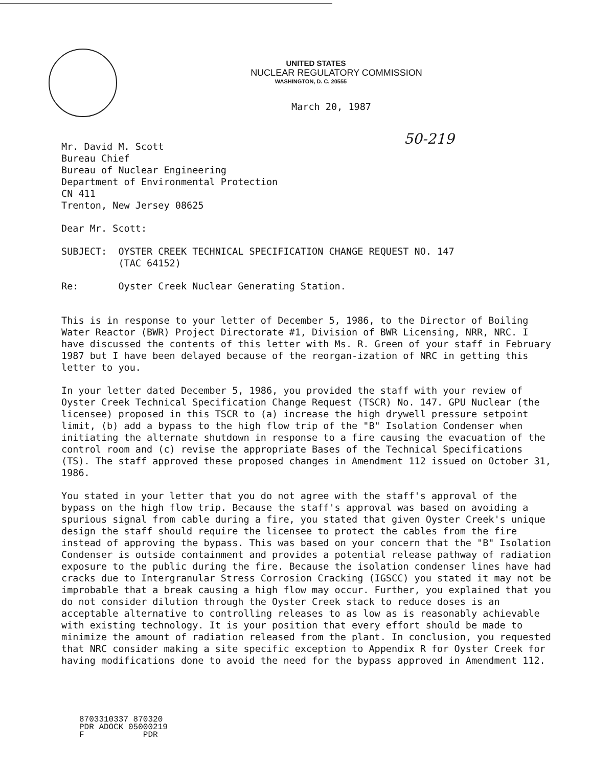UNITED STATES
NUCLEAR REGULATORY COMMISSION
WASHINGTON, D. C. 20555
March 20, 1987
50-219
Mr. David M. Scott
Bureau Chief
Bureau of Nuclear Engineering
Department of Environmental Protection
CN 411
Trenton, New Jersey 08625
Dear Mr. Scott:
SUBJECT: OYSTER CREEK TECHNICAL SPECIFICATION CHANGE REQUEST NO. 147
(TAC 64152)
Re: Oyster Creek Nuclear Generating Station.
This is in response to your letter of December 5, 1986, to the Director of Boiling Water Reactor (BWR) Project Directorate #1, Division of BWR Licensing, NRR, NRC. I have discussed the contents of this letter with Ms. R. Green of your staff in February 1987 but I have been delayed because of the reorgan-ization of NRC in getting this letter to you.
In your letter dated December 5, 1986, you provided the staff with your review of Oyster Creek Technical Specification Change Request (TSCR) No. 147. GPU Nuclear (the licensee) proposed in this TSCR to (a) increase the high drywell pressure setpoint limit, (b) add a bypass to the high flow trip of the "B" Isolation Condenser when initiating the alternate shutdown in response to a fire causing the evacuation of the control room and (c) revise the appropriate Bases of the Technical Specifications (TS). The staff approved these proposed changes in Amendment 112 issued on October 31, 1986.
You stated in your letter that you do not agree with the staff's approval of the bypass on the high flow trip. Because the staff's approval was based on avoiding a spurious signal from cable during a fire, you stated that given Oyster Creek's unique design the staff should require the licensee to protect the cables from the fire instead of approving the bypass. This was based on your concern that the "B" Isolation Condenser is outside containment and provides a potential release pathway of radiation exposure to the public during the fire. Because the isolation condenser lines have had cracks due to Intergranular Stress Corrosion Cracking (IGSCC) you stated it may not be improbable that a break causing a high flow may occur. Further, you explained that you do not consider dilution through the Oyster Creek stack to reduce doses is an acceptable alternative to controlling releases to as low as is reasonably achievable with existing technology. It is your position that every effort should be made to minimize the amount of radiation released from the plant. In conclusion, you requested that NRC consider making a site specific exception to Appendix R for Oyster Creek for having modifications done to avoid the need for the bypass approved in Amendment 112.
8703310337 870320
PDR ADOCK 05000219
F PDR